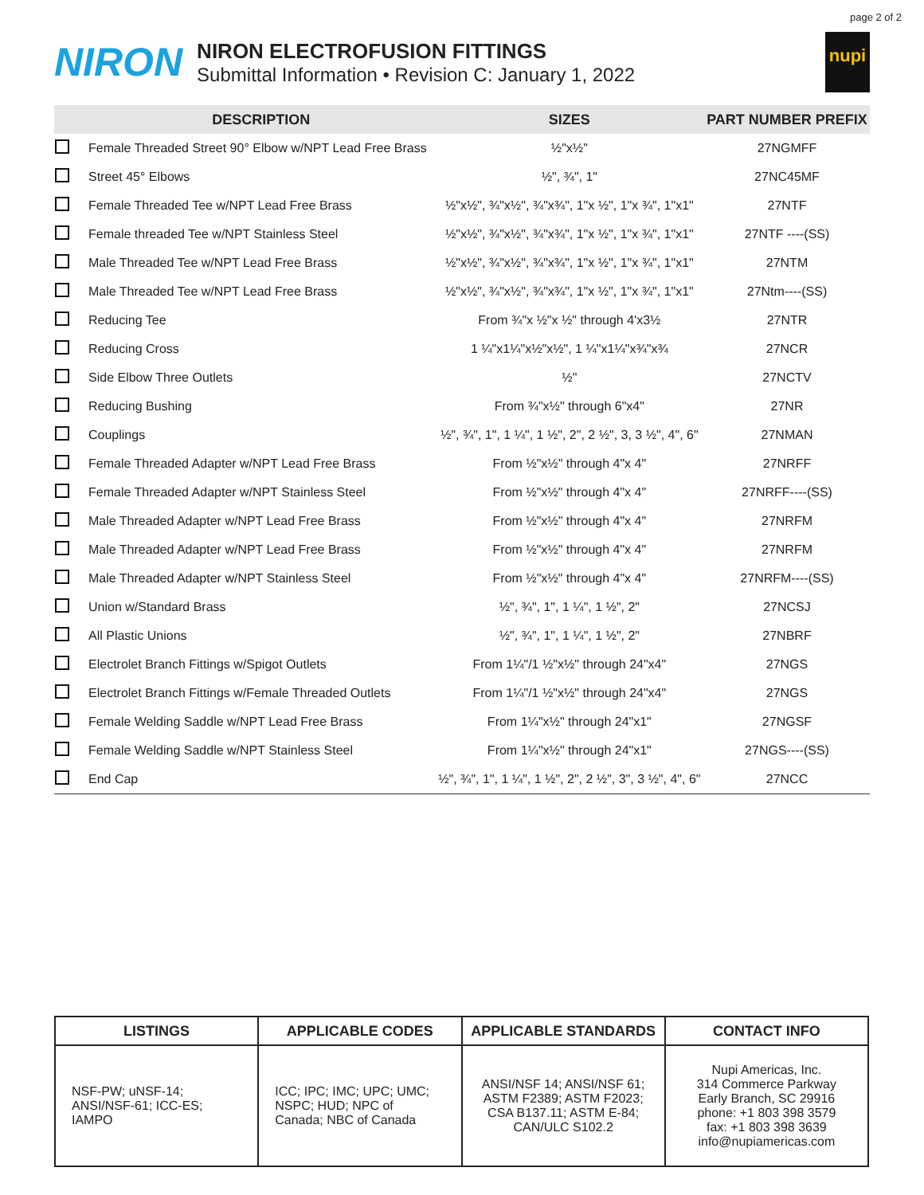page 2 of 2
NIRON
NIRON ELECTROFUSION FITTINGS
Submittal Information • Revision C: January 1, 2022
nupi
| | DESCRIPTION | SIZES | PART NUMBER PREFIX |
| --- | --- | --- | --- |
| | Female Threaded Street 90° Elbow w/NPT Lead Free Brass | ½"x½" | 27NGMFF |
| | Street 45° Elbows | ½", ¾", 1" | 27NC45MF |
| | Female Threaded Tee w/NPT Lead Free Brass | ½"x½", ¾"x½", ¾"x¾", 1"x ½", 1"x ¾", 1"x1" | 27NTF |
| | Female threaded Tee w/NPT Stainless Steel | ½"x½", ¾"x½", ¾"x¾", 1"x ½", 1"x ¾", 1"x1" | 27NTF ----(SS) |
| | Male Threaded Tee w/NPT Lead Free Brass | ½"x½", ¾"x½", ¾"x¾", 1"x ½", 1"x ¾", 1"x1" | 27NTM |
| | Male Threaded Tee w/NPT Lead Free Brass | ½"x½", ¾"x½", ¾"x¾", 1"x ½", 1"x ¾", 1"x1" | 27Ntm----(SS) |
| | Reducing Tee | From ¾"x ½"x ½" through 4'x3½ | 27NTR |
| | Reducing Cross | 1 ¼"x1¼"x½"x½", 1 ¼"x1¼"x¾"x¾ | 27NCR |
| | Side Elbow Three Outlets | ½" | 27NCTV |
| | Reducing Bushing | From ¾"x½" through 6"x4" | 27NR |
| | Couplings | ½", ¾", 1", 1 ¼", 1 ½", 2", 2 ½", 3, 3 ½", 4", 6" | 27NMAN |
| | Female Threaded Adapter w/NPT Lead Free Brass | From ½"x½" through 4"x 4" | 27NRFF |
| | Female Threaded Adapter w/NPT Stainless Steel | From ½"x½" through 4"x 4" | 27NRFF----(SS) |
| | Male Threaded Adapter w/NPT Lead Free Brass | From ½"x½" through 4"x 4" | 27NRFM |
| | Male Threaded Adapter w/NPT Lead Free Brass | From ½"x½" through 4"x 4" | 27NRFM |
| | Male Threaded Adapter w/NPT Stainless Steel | From ½"x½" through 4"x 4" | 27NRFM----(SS) |
| | Union w/Standard Brass | ½", ¾", 1", 1 ¼", 1 ½", 2" | 27NCSJ |
| | All Plastic Unions | ½", ¾", 1", 1 ¼", 1 ½", 2" | 27NBRF |
| | Electrolet Branch Fittings w/Spigot Outlets | From 1¼"/1 ½"x½" through 24"x4" | 27NGS |
| | Electrolet Branch Fittings w/Female Threaded Outlets | From 1¼"/1 ½"x½" through 24"x4" | 27NGS |
| | Female Welding Saddle w/NPT Lead Free Brass | From 1¼"x½" through 24"x1" | 27NGSF |
| | Female Welding Saddle w/NPT Stainless Steel | From 1¼"x½" through 24"x1" | 27NGS----(SS) |
| | End Cap | ½", ¾", 1", 1 ¼", 1 ½", 2", 2 ½", 3", 3 ½", 4", 6" | 27NCC |
| LISTINGS | APPLICABLE CODES | APPLICABLE STANDARDS | CONTACT INFO |
| --- | --- | --- | --- |
| NSF-PW; uNSF-14; ANSI/NSF-61; ICC-ES; IAMPO | ICC; IPC; IMC; UPC; UMC; NSPC; HUD; NPC of Canada; NBC of Canada | ANSI/NSF 14; ANSI/NSF 61; ASTM F2389; ASTM F2023; CSA B137.11; ASTM E-84; CAN/ULC S102.2 | Nupi Americas, Inc. 314 Commerce Parkway Early Branch, SC 29916 phone: +1 803 398 3579 fax: +1 803 398 3639 info@nupiamericas.com |